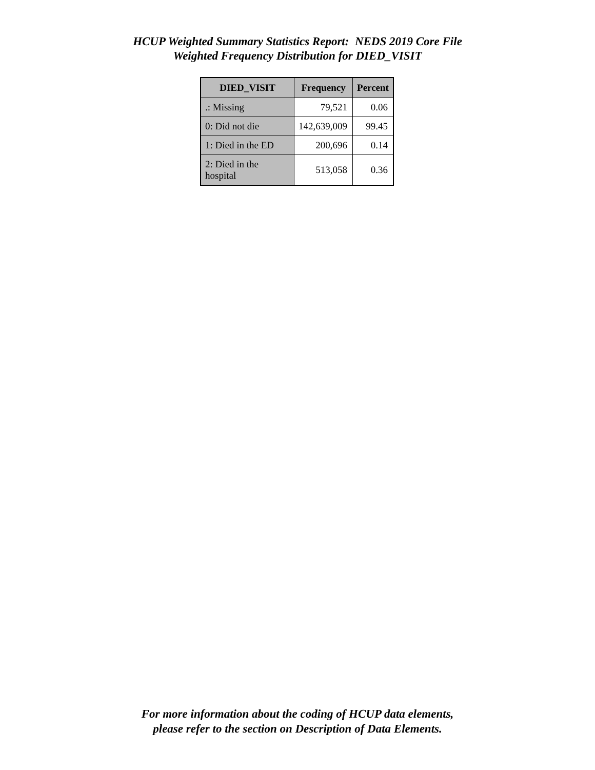HCUP Weighted Summary Statistics Report: NEDS 2019 Core File
Weighted Frequency Distribution for DIED_VISIT
| DIED_VISIT | Frequency | Percent |
| --- | --- | --- |
| .: Missing | 79,521 | 0.06 |
| 0: Did not die | 142,639,009 | 99.45 |
| 1: Died in the ED | 200,696 | 0.14 |
| 2: Died in the hospital | 513,058 | 0.36 |
For more information about the coding of HCUP data elements,
please refer to the section on Description of Data Elements.